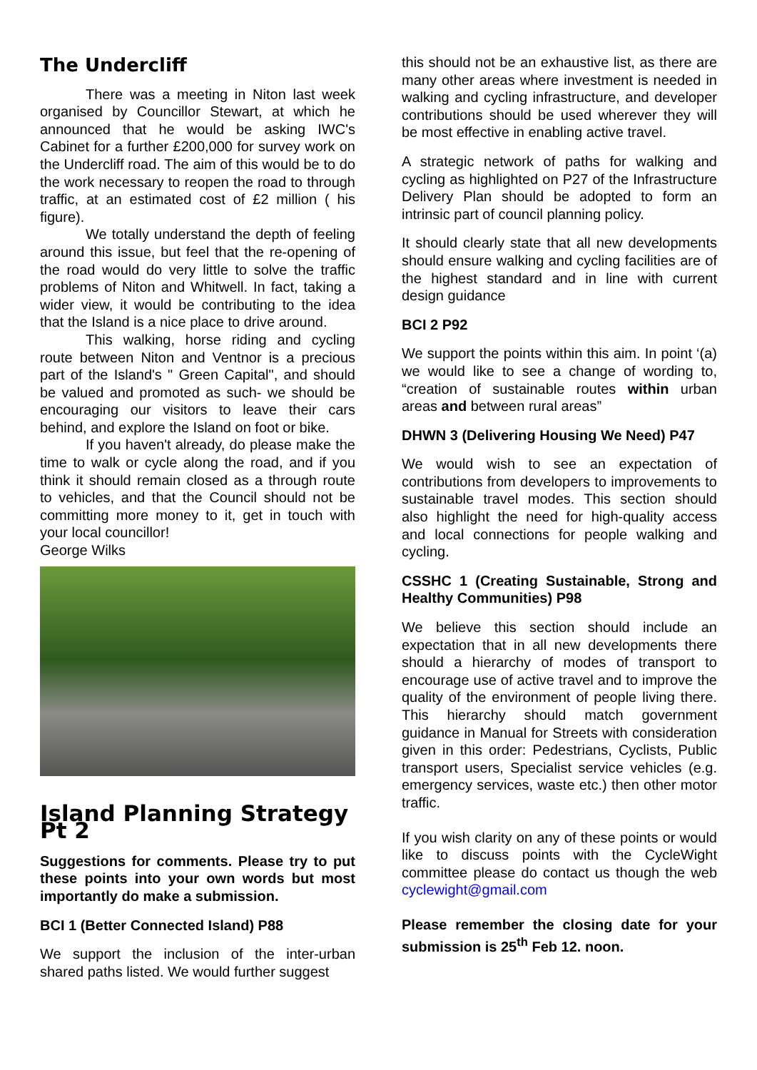The Undercliff
There was a meeting in Niton last week organised by Councillor Stewart, at which he announced that he would be asking IWC's Cabinet for a further £200,000 for survey work on the Undercliff road. The aim of this would be to do the work necessary to reopen the road to through traffic, at an estimated cost of £2 million ( his figure).
We totally understand the depth of feeling around this issue, but feel that the re-opening of the road would do very little to solve the traffic problems of Niton and Whitwell. In fact, taking a wider view, it would be contributing to the idea that the Island is a nice place to drive around.
This walking, horse riding and cycling route between Niton and Ventnor is a precious part of the Island's " Green Capital", and should be valued and promoted as such- we should be encouraging our visitors to leave their cars behind, and explore the Island on foot or bike.
If you haven't already, do please make the time to walk or cycle along the road, and if you think it should remain closed as a through route to vehicles, and that the Council should not be committing more money to it, get in touch with your local councillor!
George Wilks
Island Planning Strategy Pt 2
Suggestions for comments. Please try to put these points into your own words but most importantly do make a submission.
BCI 1 (Better Connected Island) P88
We support the inclusion of the inter-urban shared paths listed. We would further suggest
this should not be an exhaustive list, as there are many other areas where investment is needed in walking and cycling infrastructure, and developer contributions should be used wherever they will be most effective in enabling active travel.
A strategic network of paths for walking and cycling as highlighted on P27 of the Infrastructure Delivery Plan should be adopted to form an intrinsic part of council planning policy.
It should clearly state that all new developments should ensure walking and cycling facilities are of the highest standard and in line with current design guidance
BCI 2 P92
We support the points within this aim. In point ‘(a) we would like to see a change of wording to, “creation of sustainable routes within urban areas and between rural areas”
DHWN 3 (Delivering Housing We Need) P47
We would wish to see an expectation of contributions from developers to improvements to sustainable travel modes. This section should also highlight the need for high-quality access and local connections for people walking and cycling.
CSSHC 1 (Creating Sustainable, Strong and Healthy Communities) P98
We believe this section should include an expectation that in all new developments there should a hierarchy of modes of transport to encourage use of active travel and to improve the quality of the environment of people living there. This hierarchy should match government guidance in Manual for Streets with consideration given in this order: Pedestrians, Cyclists, Public transport users, Specialist service vehicles (e.g. emergency services, waste etc.) then other motor traffic.
If you wish clarity on any of these points or would like to discuss points with the CycleWight committee please do contact us though the web cyclewight@gmail.com
Please remember the closing date for your submission is 25<sup>th</sup> Feb 12. noon.